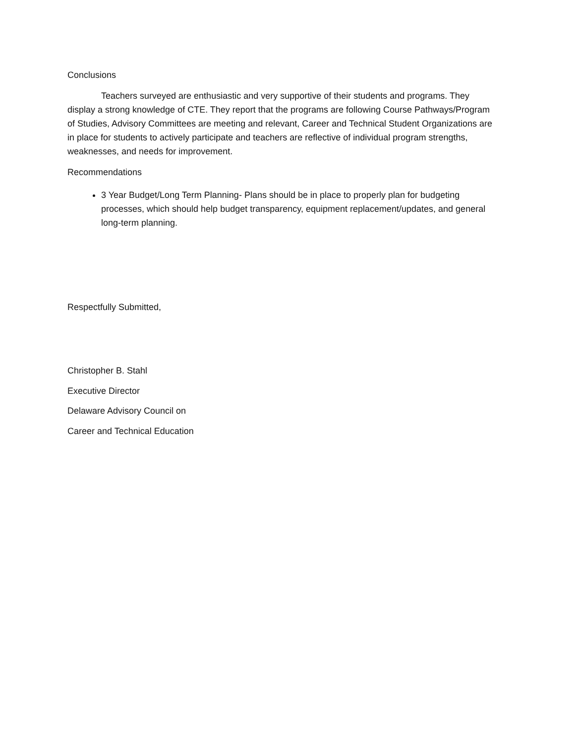Conclusions
Teachers surveyed are enthusiastic and very supportive of their students and programs. They display a strong knowledge of CTE. They report that the programs are following Course Pathways/Program of Studies, Advisory Committees are meeting and relevant, Career and Technical Student Organizations are in place for students to actively participate and teachers are reflective of individual program strengths, weaknesses, and needs for improvement.
Recommendations
3 Year Budget/Long Term Planning- Plans should be in place to properly plan for budgeting processes, which should help budget transparency, equipment replacement/updates, and general long-term planning.
Respectfully Submitted,
Christopher B. Stahl
Executive Director
Delaware Advisory Council on
Career and Technical Education